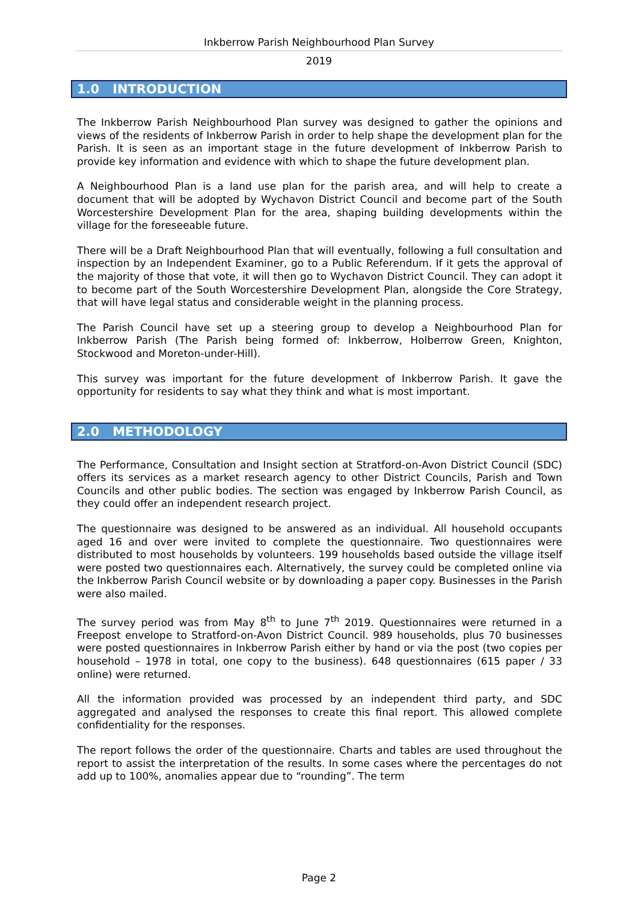Inkberrow Parish Neighbourhood Plan Survey
2019
1.0 INTRODUCTION
The Inkberrow Parish Neighbourhood Plan survey was designed to gather the opinions and views of the residents of Inkberrow Parish in order to help shape the development plan for the Parish. It is seen as an important stage in the future development of Inkberrow Parish to provide key information and evidence with which to shape the future development plan.
A Neighbourhood Plan is a land use plan for the parish area, and will help to create a document that will be adopted by Wychavon District Council and become part of the South Worcestershire Development Plan for the area, shaping building developments within the village for the foreseeable future.
There will be a Draft Neighbourhood Plan that will eventually, following a full consultation and inspection by an Independent Examiner, go to a Public Referendum. If it gets the approval of the majority of those that vote, it will then go to Wychavon District Council. They can adopt it to become part of the South Worcestershire Development Plan, alongside the Core Strategy, that will have legal status and considerable weight in the planning process.
The Parish Council have set up a steering group to develop a Neighbourhood Plan for Inkberrow Parish (The Parish being formed of: Inkberrow, Holberrow Green, Knighton, Stockwood and Moreton-under-Hill).
This survey was important for the future development of Inkberrow Parish. It gave the opportunity for residents to say what they think and what is most important.
2.0 METHODOLOGY
The Performance, Consultation and Insight section at Stratford-on-Avon District Council (SDC) offers its services as a market research agency to other District Councils, Parish and Town Councils and other public bodies. The section was engaged by Inkberrow Parish Council, as they could offer an independent research project.
The questionnaire was designed to be answered as an individual. All household occupants aged 16 and over were invited to complete the questionnaire. Two questionnaires were distributed to most households by volunteers. 199 households based outside the village itself were posted two questionnaires each. Alternatively, the survey could be completed online via the Inkberrow Parish Council website or by downloading a paper copy. Businesses in the Parish were also mailed.
The survey period was from May 8<sup>th</sup> to June 7<sup>th</sup> 2019. Questionnaires were returned in a Freepost envelope to Stratford-on-Avon District Council. 989 households, plus 70 businesses were posted questionnaires in Inkberrow Parish either by hand or via the post (two copies per household – 1978 in total, one copy to the business). 648 questionnaires (615 paper / 33 online) were returned.
All the information provided was processed by an independent third party, and SDC aggregated and analysed the responses to create this final report. This allowed complete confidentiality for the responses.
The report follows the order of the questionnaire. Charts and tables are used throughout the report to assist the interpretation of the results. In some cases where the percentages do not add up to 100%, anomalies appear due to “rounding”. The term
Page 2